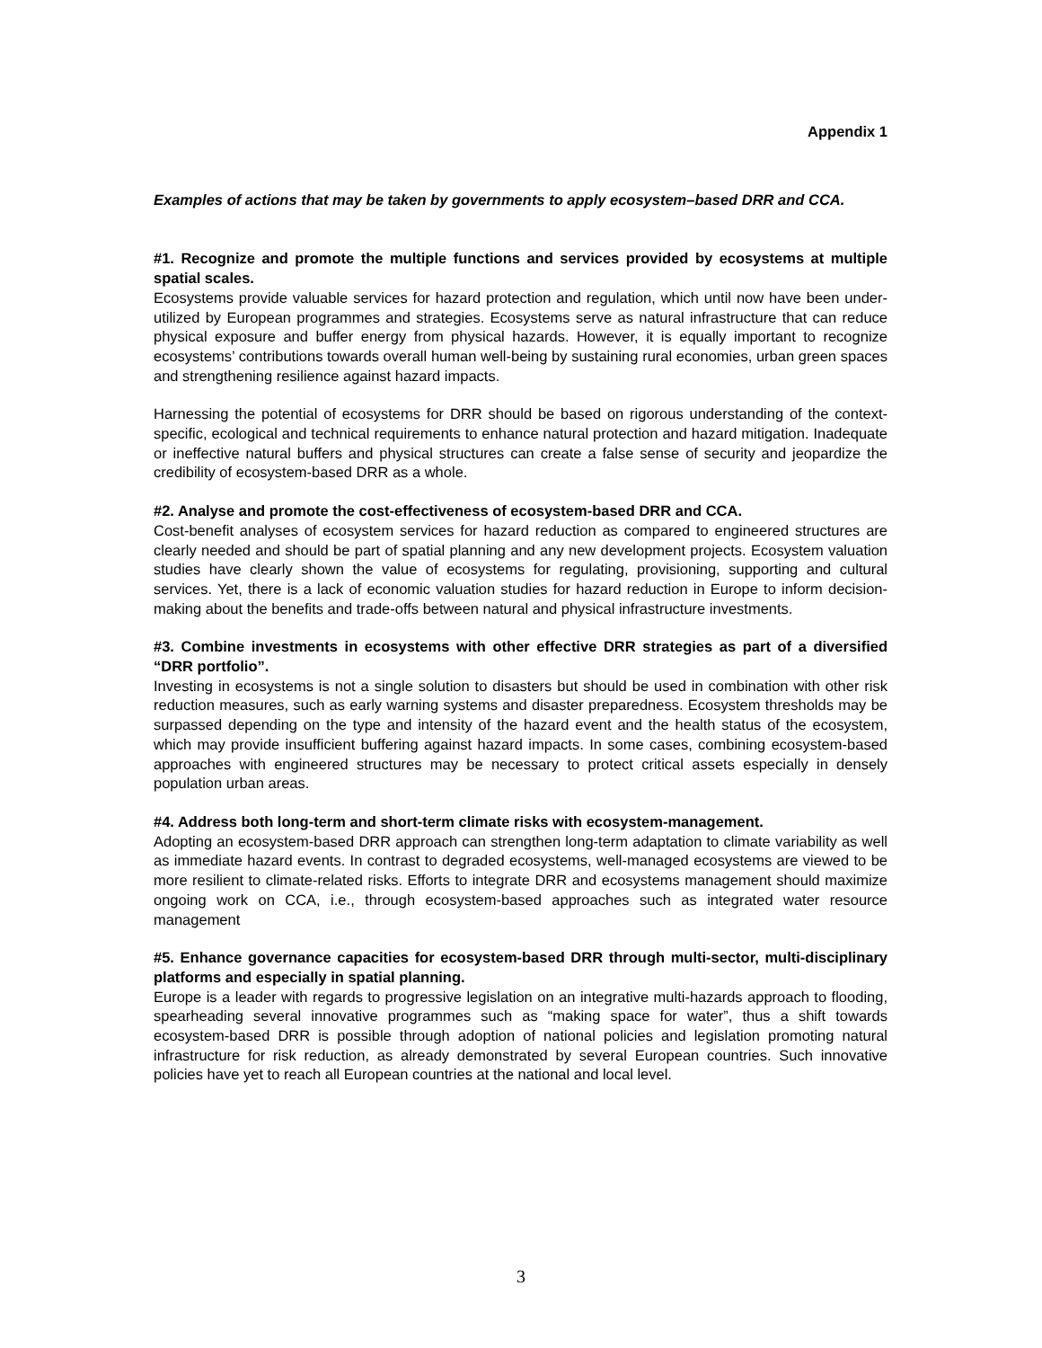Appendix 1
Examples of actions that may be taken by governments to apply ecosystem–based DRR and CCA.
#1. Recognize and promote the multiple functions and services provided by ecosystems at multiple spatial scales.
Ecosystems provide valuable services for hazard protection and regulation, which until now have been under-utilized by European programmes and strategies. Ecosystems serve as natural infrastructure that can reduce physical exposure and buffer energy from physical hazards. However, it is equally important to recognize ecosystems’ contributions towards overall human well-being by sustaining rural economies, urban green spaces and strengthening resilience against hazard impacts.
Harnessing the potential of ecosystems for DRR should be based on rigorous understanding of the context-specific, ecological and technical requirements to enhance natural protection and hazard mitigation. Inadequate or ineffective natural buffers and physical structures can create a false sense of security and jeopardize the credibility of ecosystem-based DRR as a whole.
#2. Analyse and promote the cost-effectiveness of ecosystem-based DRR and CCA.
Cost-benefit analyses of ecosystem services for hazard reduction as compared to engineered structures are clearly needed and should be part of spatial planning and any new development projects. Ecosystem valuation studies have clearly shown the value of ecosystems for regulating, provisioning, supporting and cultural services. Yet, there is a lack of economic valuation studies for hazard reduction in Europe to inform decision-making about the benefits and trade-offs between natural and physical infrastructure investments.
#3. Combine investments in ecosystems with other effective DRR strategies as part of a diversified “DRR portfolio”.
Investing in ecosystems is not a single solution to disasters but should be used in combination with other risk reduction measures, such as early warning systems and disaster preparedness. Ecosystem thresholds may be surpassed depending on the type and intensity of the hazard event and the health status of the ecosystem, which may provide insufficient buffering against hazard impacts. In some cases, combining ecosystem-based approaches with engineered structures may be necessary to protect critical assets especially in densely population urban areas.
#4. Address both long-term and short-term climate risks with ecosystem-management.
Adopting an ecosystem-based DRR approach can strengthen long-term adaptation to climate variability as well as immediate hazard events. In contrast to degraded ecosystems, well-managed ecosystems are viewed to be more resilient to climate-related risks. Efforts to integrate DRR and ecosystems management should maximize ongoing work on CCA, i.e., through ecosystem-based approaches such as integrated water resource management
#5. Enhance governance capacities for ecosystem-based DRR through multi-sector, multi-disciplinary platforms and especially in spatial planning.
Europe is a leader with regards to progressive legislation on an integrative multi-hazards approach to flooding, spearheading several innovative programmes such as “making space for water”, thus a shift towards ecosystem-based DRR is possible through adoption of national policies and legislation promoting natural infrastructure for risk reduction, as already demonstrated by several European countries. Such innovative policies have yet to reach all European countries at the national and local level.
3